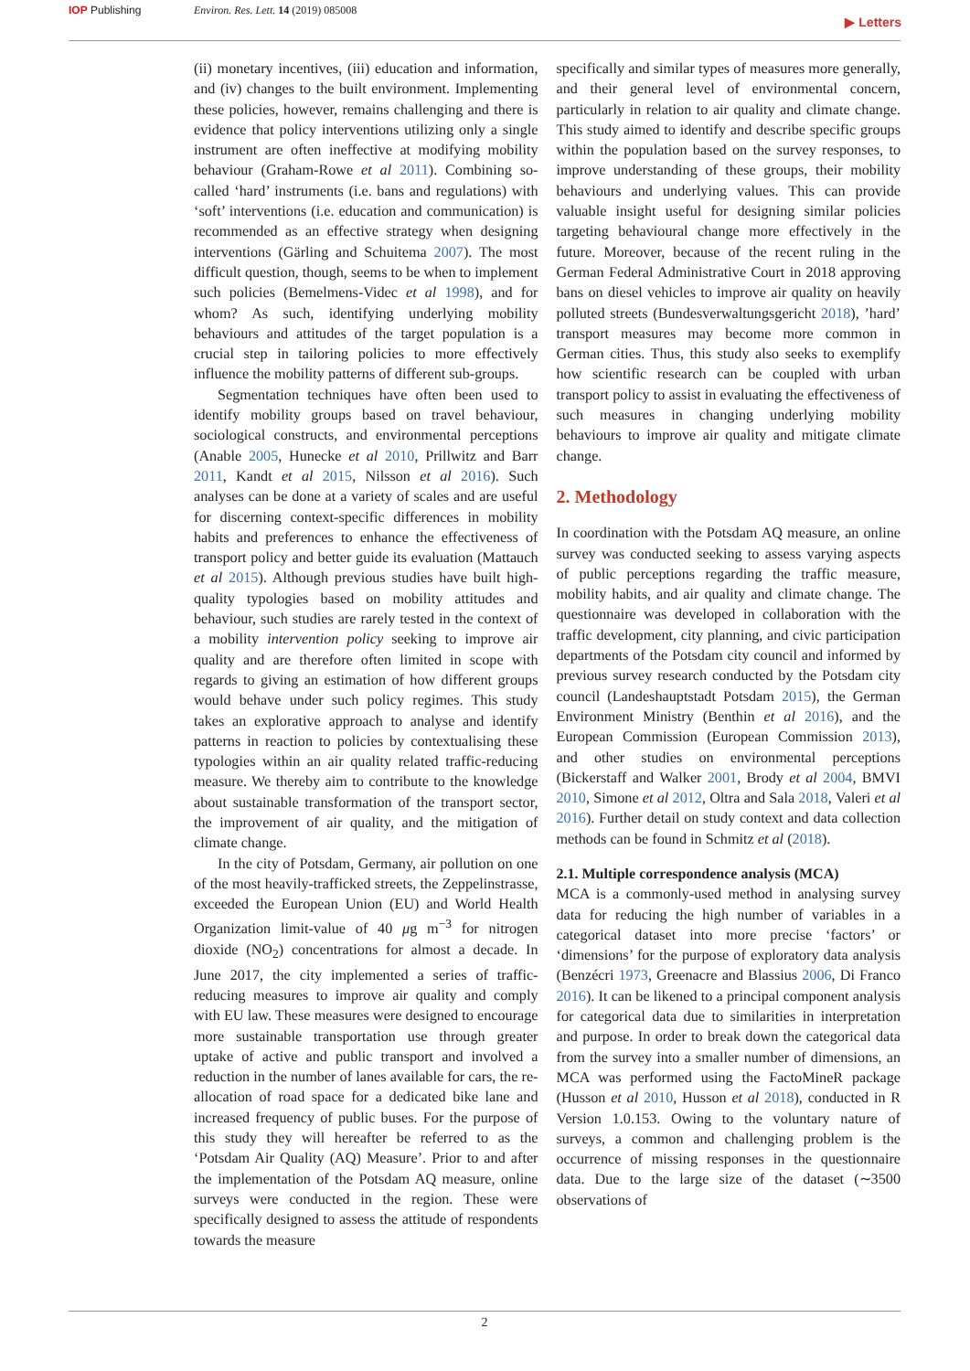IOP Publishing Environ. Res. Lett. 14 (2019) 085008
▶ Letters
(ii) monetary incentives, (iii) education and information, and (iv) changes to the built environment. Implementing these policies, however, remains challenging and there is evidence that policy interventions utilizing only a single instrument are often ineffective at modifying mobility behaviour (Graham-Rowe et al 2011). Combining so-called ‘hard’ instruments (i.e. bans and regulations) with ‘soft’ interventions (i.e. education and communication) is recommended as an effective strategy when designing interventions (Gärling and Schuitema 2007). The most difficult question, though, seems to be when to implement such policies (Bemelmens-Videc et al 1998), and for whom? As such, identifying underlying mobility behaviours and attitudes of the target population is a crucial step in tailoring policies to more effectively influence the mobility patterns of different sub-groups.
Segmentation techniques have often been used to identify mobility groups based on travel behaviour, sociological constructs, and environmental perceptions (Anable 2005, Hunecke et al 2010, Prillwitz and Barr 2011, Kandt et al 2015, Nilsson et al 2016). Such analyses can be done at a variety of scales and are useful for discerning context-specific differences in mobility habits and preferences to enhance the effectiveness of transport policy and better guide its evaluation (Mattauch et al 2015). Although previous studies have built high-quality typologies based on mobility attitudes and behaviour, such studies are rarely tested in the context of a mobility intervention policy seeking to improve air quality and are therefore often limited in scope with regards to giving an estimation of how different groups would behave under such policy regimes. This study takes an explorative approach to analyse and identify patterns in reaction to policies by contextualising these typologies within an air quality related traffic-reducing measure. We thereby aim to contribute to the knowledge about sustainable transformation of the transport sector, the improvement of air quality, and the mitigation of climate change.
In the city of Potsdam, Germany, air pollution on one of the most heavily-trafficked streets, the Zeppelinstrasse, exceeded the European Union (EU) and World Health Organization limit-value of 40 μg m<sup>−3</sup> for nitrogen dioxide (NO<sub>2</sub>) concentrations for almost a decade. In June 2017, the city implemented a series of traffic-reducing measures to improve air quality and comply with EU law. These measures were designed to encourage more sustainable transportation use through greater uptake of active and public transport and involved a reduction in the number of lanes available for cars, the re-allocation of road space for a dedicated bike lane and increased frequency of public buses. For the purpose of this study they will hereafter be referred to as the ‘Potsdam Air Quality (AQ) Measure’. Prior to and after the implementation of the Potsdam AQ measure, online surveys were conducted in the region. These were specifically designed to assess the attitude of respondents towards the measure
specifically and similar types of measures more generally, and their general level of environmental concern, particularly in relation to air quality and climate change. This study aimed to identify and describe specific groups within the population based on the survey responses, to improve understanding of these groups, their mobility behaviours and underlying values. This can provide valuable insight useful for designing similar policies targeting behavioural change more effectively in the future. Moreover, because of the recent ruling in the German Federal Administrative Court in 2018 approving bans on diesel vehicles to improve air quality on heavily polluted streets (Bundesverwaltungsgericht 2018), ’hard’ transport measures may become more common in German cities. Thus, this study also seeks to exemplify how scientific research can be coupled with urban transport policy to assist in evaluating the effectiveness of such measures in changing underlying mobility behaviours to improve air quality and mitigate climate change.
2. Methodology
In coordination with the Potsdam AQ measure, an online survey was conducted seeking to assess varying aspects of public perceptions regarding the traffic measure, mobility habits, and air quality and climate change. The questionnaire was developed in collaboration with the traffic development, city planning, and civic participation departments of the Potsdam city council and informed by previous survey research conducted by the Potsdam city council (Landeshauptstadt Potsdam 2015), the German Environment Ministry (Benthin et al 2016), and the European Commission (European Commission 2013), and other studies on environmental perceptions (Bickerstaff and Walker 2001, Brody et al 2004, BMVI 2010, Simone et al 2012, Oltra and Sala 2018, Valeri et al 2016). Further detail on study context and data collection methods can be found in Schmitz et al (2018).
2.1. Multiple correspondence analysis (MCA)
MCA is a commonly-used method in analysing survey data for reducing the high number of variables in a categorical dataset into more precise ‘factors’ or ‘dimensions’ for the purpose of exploratory data analysis (Benzécri 1973, Greenacre and Blassius 2006, Di Franco 2016). It can be likened to a principal component analysis for categorical data due to similarities in interpretation and purpose. In order to break down the categorical data from the survey into a smaller number of dimensions, an MCA was performed using the FactoMineR package (Husson et al 2010, Husson et al 2018), conducted in R Version 1.0.153. Owing to the voluntary nature of surveys, a common and challenging problem is the occurrence of missing responses in the questionnaire data. Due to the large size of the dataset (∼3500 observations of
2